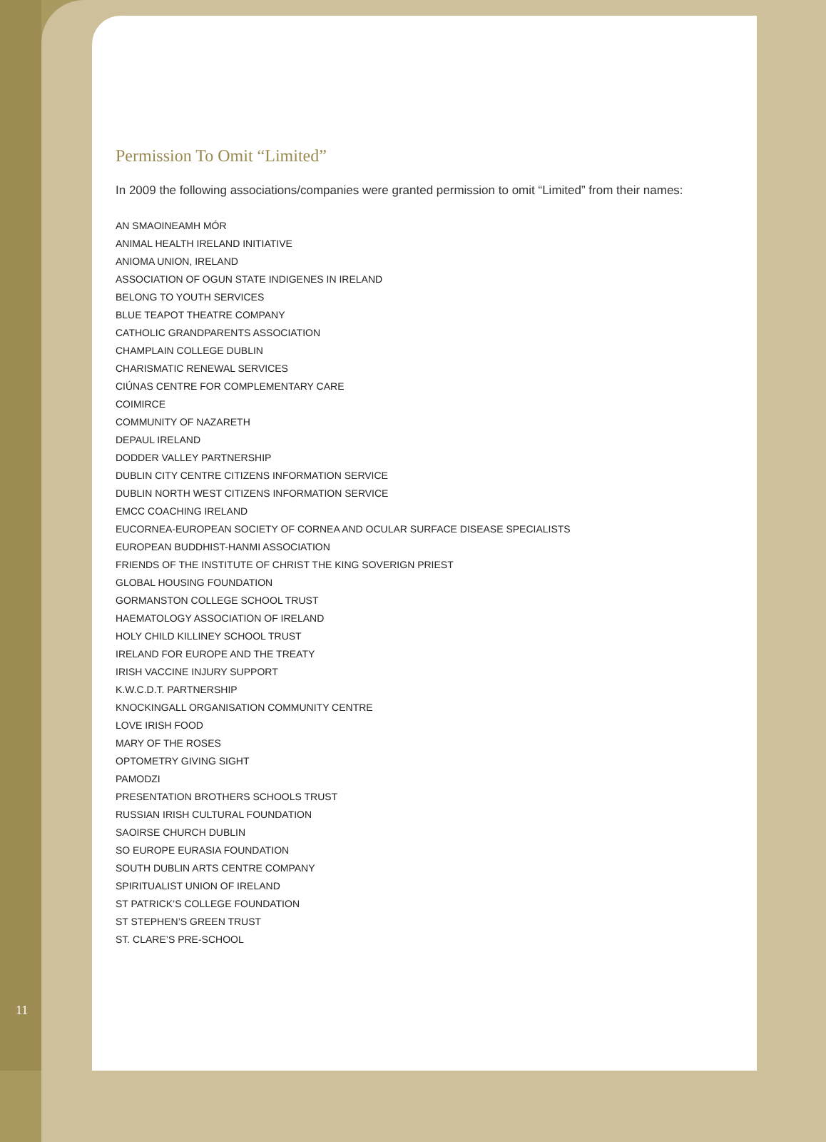Permission To Omit “Limited”
In 2009 the following associations/companies were granted permission to omit “Limited” from their names:
AN SMAOINEAMH MÓR
ANIMAL HEALTH IRELAND INITIATIVE
ANIOMA UNION, IRELAND
ASSOCIATION OF OGUN STATE INDIGENES IN IRELAND
BELONG TO YOUTH SERVICES
BLUE TEAPOT THEATRE COMPANY
CATHOLIC GRANDPARENTS ASSOCIATION
CHAMPLAIN COLLEGE DUBLIN
CHARISMATIC RENEWAL SERVICES
CIÚNAS CENTRE FOR COMPLEMENTARY CARE
COIMIRCE
COMMUNITY OF NAZARETH
DEPAUL IRELAND
DODDER VALLEY PARTNERSHIP
DUBLIN CITY CENTRE CITIZENS INFORMATION SERVICE
DUBLIN NORTH WEST CITIZENS INFORMATION SERVICE
EMCC COACHING IRELAND
EUCORNEA-EUROPEAN SOCIETY OF CORNEA AND OCULAR SURFACE DISEASE SPECIALISTS
EUROPEAN BUDDHIST-HANMI ASSOCIATION
FRIENDS OF THE INSTITUTE OF CHRIST THE KING SOVERIGN PRIEST
GLOBAL HOUSING FOUNDATION
GORMANSTON COLLEGE SCHOOL TRUST
HAEMATOLOGY ASSOCIATION OF IRELAND
HOLY CHILD KILLINEY SCHOOL TRUST
IRELAND FOR EUROPE AND THE TREATY
IRISH VACCINE INJURY SUPPORT
K.W.C.D.T. PARTNERSHIP
KNOCKINGALL ORGANISATION COMMUNITY CENTRE
LOVE IRISH FOOD
MARY OF THE ROSES
OPTOMETRY GIVING SIGHT
PAMODZI
PRESENTATION BROTHERS SCHOOLS TRUST
RUSSIAN IRISH CULTURAL FOUNDATION
SAOIRSE CHURCH DUBLIN
SO EUROPE EURASIA FOUNDATION
SOUTH DUBLIN ARTS CENTRE COMPANY
SPIRITUALIST UNION OF IRELAND
ST PATRICK’S COLLEGE FOUNDATION
ST STEPHEN’S GREEN TRUST
ST. CLARE’S PRE-SCHOOL
11